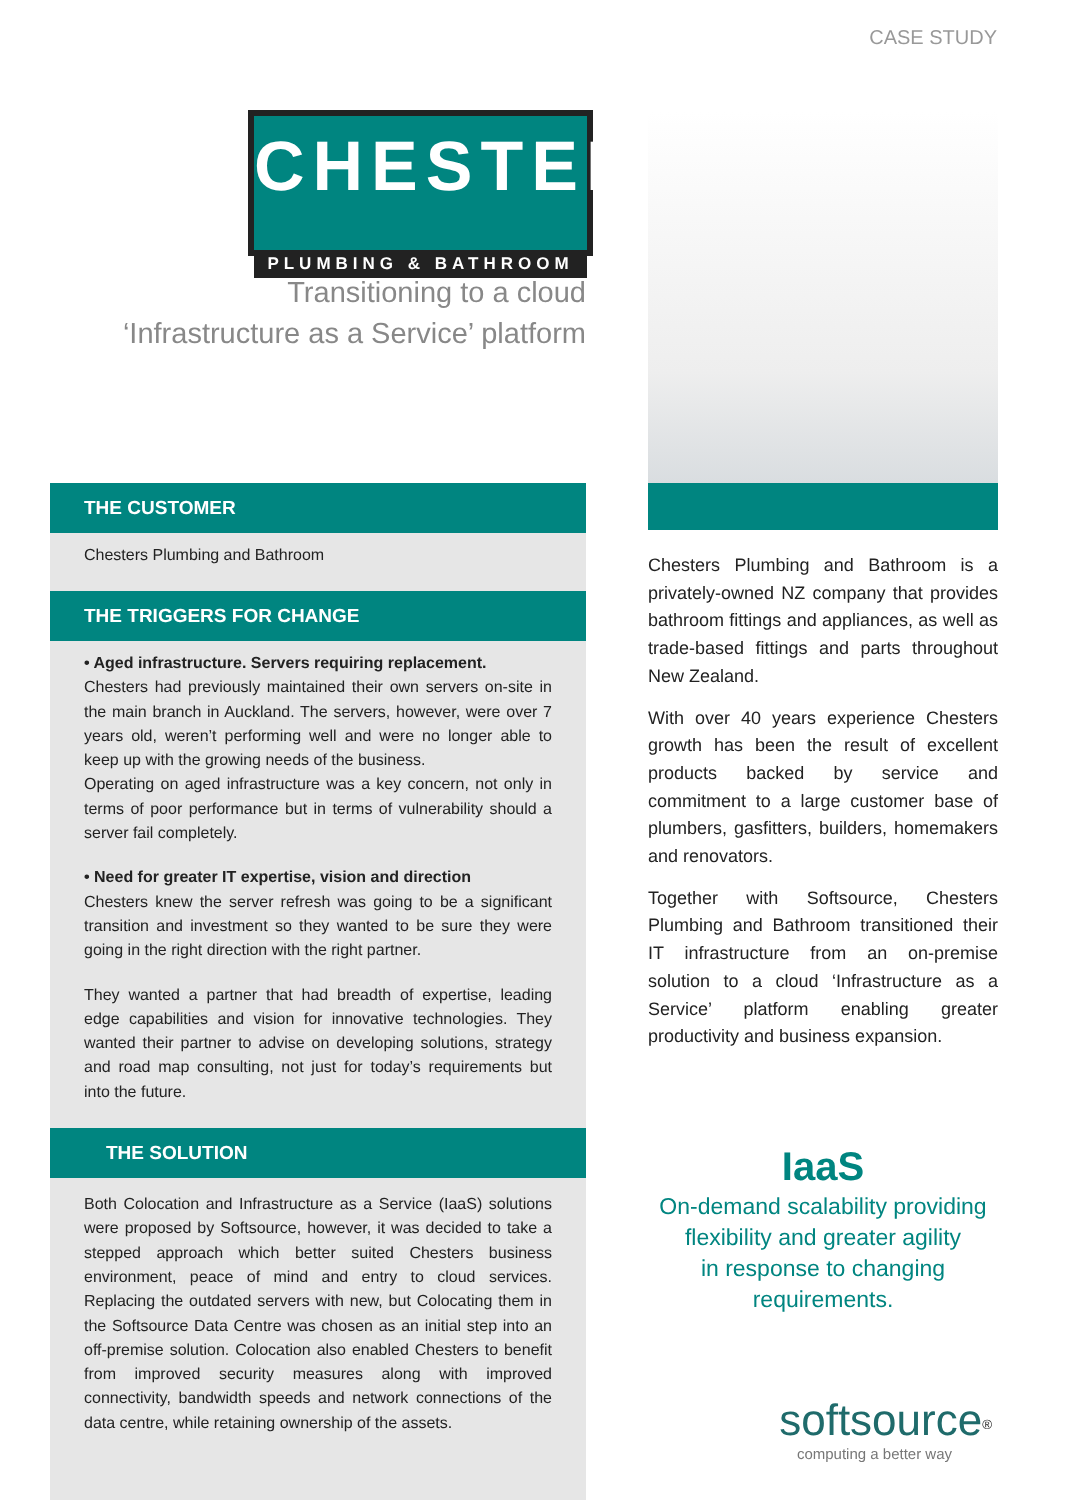CASE STUDY
THE CUSTOMER
Chesters Plumbing and Bathroom
THE TRIGGERS FOR CHANGE
• Aged infrastructure. Servers requiring replacement.
Chesters had previously maintained their own servers on-site in the main branch in Auckland. The servers, however, were over 7 years old, weren’t performing well and were no longer able to keep up with the growing needs of the business.
Operating on aged infrastructure was a key concern, not only in terms of poor performance but in terms of vulnerability should a server fail completely.
• Need for greater IT expertise, vision and direction
Chesters knew the server refresh was going to be a significant transition and investment so they wanted to be sure they were going in the right direction with the right partner.
They wanted a partner that had breadth of expertise, leading edge capabilities and vision for innovative technologies. They wanted their partner to advise on developing solutions, strategy and road map consulting, not just for today’s requirements but into the future.
THE SOLUTION
Both Colocation and Infrastructure as a Service (IaaS) solutions were proposed by Softsource, however, it was decided to take a stepped approach which better suited Chesters business environment, peace of mind and entry to cloud services. Replacing the outdated servers with new, but Colocating them in the Softsource Data Centre was chosen as an initial step into an off-premise solution. Colocation also enabled Chesters to benefit from improved security measures along with improved connectivity, bandwidth speeds and network connections of the data centre, while retaining ownership of the assets.
CHESTERS
PLUMBING & BATHROOM
Transitioning to a cloud
‘Infrastructure as a Service’ platform
Chesters Plumbing and Bathroom is a privately-owned NZ company that provides bathroom fittings and appliances, as well as trade-based fittings and parts throughout New Zealand.
With over 40 years experience Chesters growth has been the result of excellent products backed by service and commitment to a large customer base of plumbers, gasfitters, builders, homemakers and renovators.
Together with Softsource, Chesters Plumbing and Bathroom transitioned their IT infrastructure from an on-premise solution to a cloud ‘Infrastructure as a Service’ platform enabling greater productivity and business expansion.
IaaS
On-demand scalability providing
flexibility and greater agility
in response to changing requirements.
softsource<sup>®</sup>
computing a better way